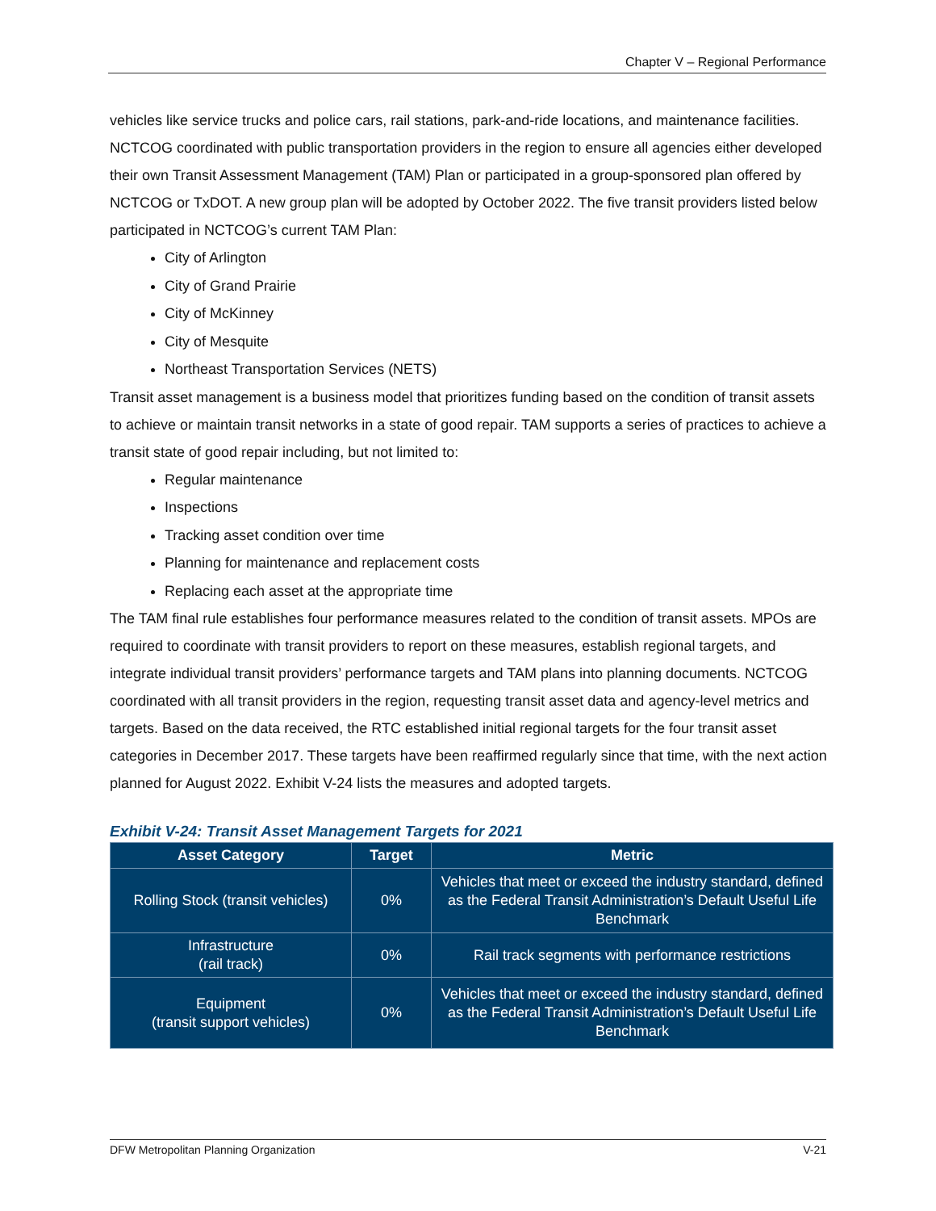Chapter V – Regional Performance
vehicles like service trucks and police cars, rail stations, park-and-ride locations, and maintenance facilities. NCTCOG coordinated with public transportation providers in the region to ensure all agencies either developed their own Transit Assessment Management (TAM) Plan or participated in a group-sponsored plan offered by NCTCOG or TxDOT. A new group plan will be adopted by October 2022. The five transit providers listed below participated in NCTCOG’s current TAM Plan:
City of Arlington
City of Grand Prairie
City of McKinney
City of Mesquite
Northeast Transportation Services (NETS)
Transit asset management is a business model that prioritizes funding based on the condition of transit assets to achieve or maintain transit networks in a state of good repair. TAM supports a series of practices to achieve a transit state of good repair including, but not limited to:
Regular maintenance
Inspections
Tracking asset condition over time
Planning for maintenance and replacement costs
Replacing each asset at the appropriate time
The TAM final rule establishes four performance measures related to the condition of transit assets. MPOs are required to coordinate with transit providers to report on these measures, establish regional targets, and integrate individual transit providers’ performance targets and TAM plans into planning documents. NCTCOG coordinated with all transit providers in the region, requesting transit asset data and agency-level metrics and targets. Based on the data received, the RTC established initial regional targets for the four transit asset categories in December 2017. These targets have been reaffirmed regularly since that time, with the next action planned for August 2022. Exhibit V-24 lists the measures and adopted targets.
Exhibit V-24: Transit Asset Management Targets for 2021
| Asset Category | Target | Metric |
| --- | --- | --- |
| Rolling Stock (transit vehicles) | 0% | Vehicles that meet or exceed the industry standard, defined as the Federal Transit Administration’s Default Useful Life Benchmark |
| Infrastructure (rail track) | 0% | Rail track segments with performance restrictions |
| Equipment (transit support vehicles) | 0% | Vehicles that meet or exceed the industry standard, defined as the Federal Transit Administration’s Default Useful Life Benchmark |
DFW Metropolitan Planning Organization V-21